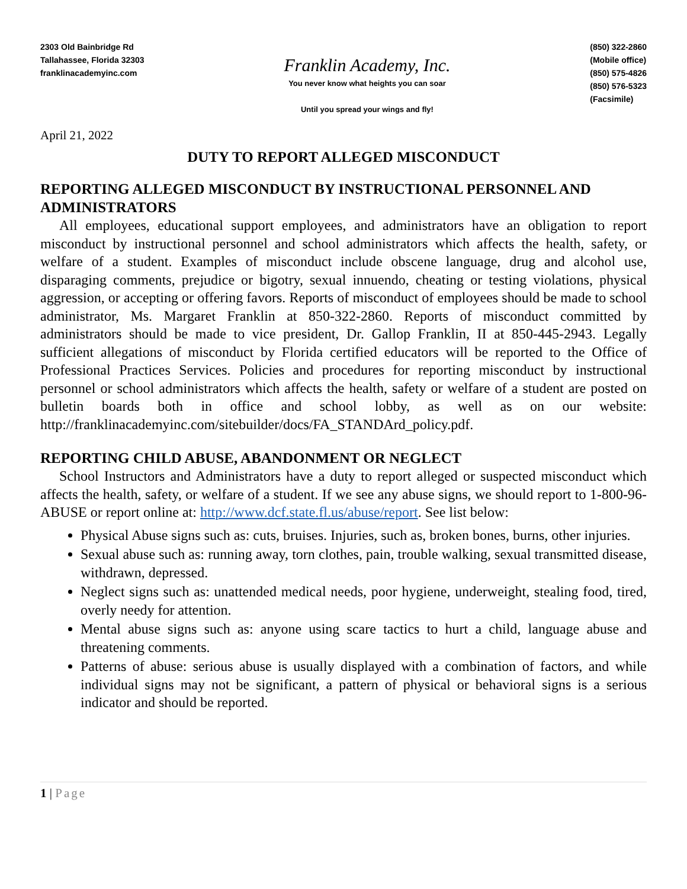2303 Old Bainbridge Rd
Tallahassee, Florida 32303
franklinacademyinc.com
Franklin Academy, Inc.
You never know what heights you can soar
Until you spread your wings and fly!
(850) 322-2860
(Mobile office)
(850) 575-4826
(850) 576-5323
(Facsimile)
April 21, 2022
DUTY TO REPORT ALLEGED MISCONDUCT
REPORTING ALLEGED MISCONDUCT BY INSTRUCTIONAL PERSONNEL AND ADMINISTRATORS
All employees, educational support employees, and administrators have an obligation to report misconduct by instructional personnel and school administrators which affects the health, safety, or welfare of a student. Examples of misconduct include obscene language, drug and alcohol use, disparaging comments, prejudice or bigotry, sexual innuendo, cheating or testing violations, physical aggression, or accepting or offering favors. Reports of misconduct of employees should be made to school administrator, Ms. Margaret Franklin at 850-322-2860. Reports of misconduct committed by administrators should be made to vice president, Dr. Gallop Franklin, II at 850-445-2943. Legally sufficient allegations of misconduct by Florida certified educators will be reported to the Office of Professional Practices Services. Policies and procedures for reporting misconduct by instructional personnel or school administrators which affects the health, safety or welfare of a student are posted on bulletin boards both in office and school lobby, as well as on our website: http://franklinacademyinc.com/sitebuilder/docs/FA_STANDArd_policy.pdf.
REPORTING CHILD ABUSE, ABANDONMENT OR NEGLECT
School Instructors and Administrators have a duty to report alleged or suspected misconduct which affects the health, safety, or welfare of a student. If we see any abuse signs, we should report to 1-800-96-ABUSE or report online at: http://www.dcf.state.fl.us/abuse/report. See list below:
Physical Abuse signs such as: cuts, bruises. Injuries, such as, broken bones, burns, other injuries.
Sexual abuse such as: running away, torn clothes, pain, trouble walking, sexual transmitted disease, withdrawn, depressed.
Neglect signs such as: unattended medical needs, poor hygiene, underweight, stealing food, tired, overly needy for attention.
Mental abuse signs such as: anyone using scare tactics to hurt a child, language abuse and threatening comments.
Patterns of abuse: serious abuse is usually displayed with a combination of factors, and while individual signs may not be significant, a pattern of physical or behavioral signs is a serious indicator and should be reported.
1 | Page